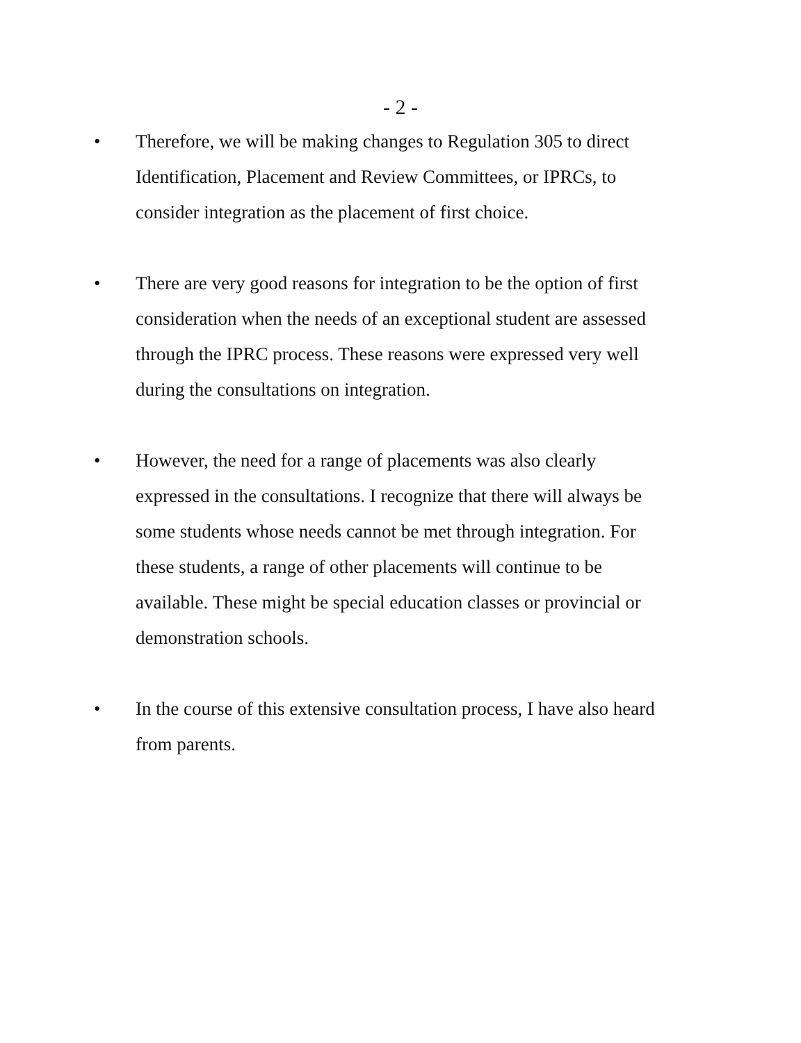- 2 -
• Therefore, we will be making changes to Regulation 305 to direct Identification, Placement and Review Committees, or IPRCs, to consider integration as the placement of first choice.
• There are very good reasons for integration to be the option of first consideration when the needs of an exceptional student are assessed through the IPRC process. These reasons were expressed very well during the consultations on integration.
• However, the need for a range of placements was also clearly expressed in the consultations. I recognize that there will always be some students whose needs cannot be met through integration. For these students, a range of other placements will continue to be available. These might be special education classes or provincial or demonstration schools.
• In the course of this extensive consultation process, I have also heard from parents.